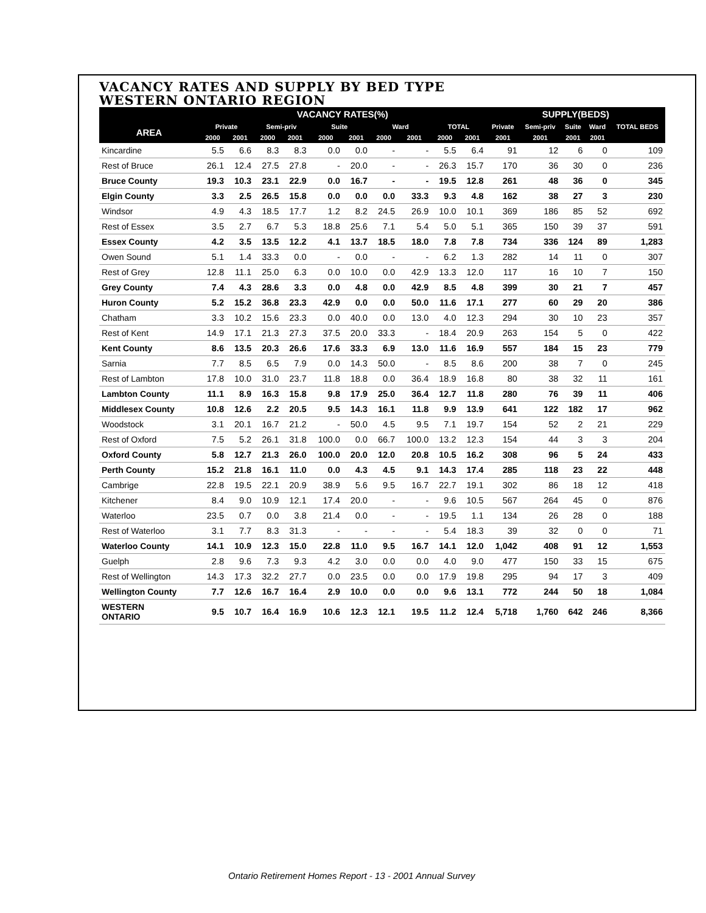VACANCY RATES AND SUPPLY BY BED TYPE
WESTERN ONTARIO REGION
| | VACANCY RATES(%) | | | | | | | | | | SUPPLY(BEDS) | | | | |
| --- | --- | --- | --- | --- | --- | --- | --- | --- | --- | --- | --- | --- | --- | --- | --- |
| AREA | Private | | Semi-priv | | Suite | | Ward | | TOTAL | | Private | Semi-priv | Suite | Ward | TOTAL BEDS |
| | 2000 | 2001 | 2000 | 2001 | 2000 | 2001 | 2000 | 2001 | 2000 | 2001 | 2001 | 2001 | 2001 | 2001 | |
| Kincardine | 5.5 | 6.6 | 8.3 | 8.3 | 0.0 | 0.0 | - | - | 5.5 | 6.4 | 91 | 12 | 6 | 0 | 109 |
| Rest of Bruce | 26.1 | 12.4 | 27.5 | 27.8 | - | 20.0 | - | - | 26.3 | 15.7 | 170 | 36 | 30 | 0 | 236 |
| Bruce County | 19.3 | 10.3 | 23.1 | 22.9 | 0.0 | 16.7 | - | - | 19.5 | 12.8 | 261 | 48 | 36 | 0 | 345 |
| Elgin County | 3.3 | 2.5 | 26.5 | 15.8 | 0.0 | 0.0 | 0.0 | 33.3 | 9.3 | 4.8 | 162 | 38 | 27 | 3 | 230 |
| Windsor | 4.9 | 4.3 | 18.5 | 17.7 | 1.2 | 8.2 | 24.5 | 26.9 | 10.0 | 10.1 | 369 | 186 | 85 | 52 | 692 |
| Rest of Essex | 3.5 | 2.7 | 6.7 | 5.3 | 18.8 | 25.6 | 7.1 | 5.4 | 5.0 | 5.1 | 365 | 150 | 39 | 37 | 591 |
| Essex County | 4.2 | 3.5 | 13.5 | 12.2 | 4.1 | 13.7 | 18.5 | 18.0 | 7.8 | 7.8 | 734 | 336 | 124 | 89 | 1,283 |
| Owen Sound | 5.1 | 1.4 | 33.3 | 0.0 | - | 0.0 | - | - | 6.2 | 1.3 | 282 | 14 | 11 | 0 | 307 |
| Rest of Grey | 12.8 | 11.1 | 25.0 | 6.3 | 0.0 | 10.0 | 0.0 | 42.9 | 13.3 | 12.0 | 117 | 16 | 10 | 7 | 150 |
| Grey County | 7.4 | 4.3 | 28.6 | 3.3 | 0.0 | 4.8 | 0.0 | 42.9 | 8.5 | 4.8 | 399 | 30 | 21 | 7 | 457 |
| Huron County | 5.2 | 15.2 | 36.8 | 23.3 | 42.9 | 0.0 | 0.0 | 50.0 | 11.6 | 17.1 | 277 | 60 | 29 | 20 | 386 |
| Chatham | 3.3 | 10.2 | 15.6 | 23.3 | 0.0 | 40.0 | 0.0 | 13.0 | 4.0 | 12.3 | 294 | 30 | 10 | 23 | 357 |
| Rest of Kent | 14.9 | 17.1 | 21.3 | 27.3 | 37.5 | 20.0 | 33.3 | - | 18.4 | 20.9 | 263 | 154 | 5 | 0 | 422 |
| Kent County | 8.6 | 13.5 | 20.3 | 26.6 | 17.6 | 33.3 | 6.9 | 13.0 | 11.6 | 16.9 | 557 | 184 | 15 | 23 | 779 |
| Sarnia | 7.7 | 8.5 | 6.5 | 7.9 | 0.0 | 14.3 | 50.0 | - | 8.5 | 8.6 | 200 | 38 | 7 | 0 | 245 |
| Rest of Lambton | 17.8 | 10.0 | 31.0 | 23.7 | 11.8 | 18.8 | 0.0 | 36.4 | 18.9 | 16.8 | 80 | 38 | 32 | 11 | 161 |
| Lambton County | 11.1 | 8.9 | 16.3 | 15.8 | 9.8 | 17.9 | 25.0 | 36.4 | 12.7 | 11.8 | 280 | 76 | 39 | 11 | 406 |
| Middlesex County | 10.8 | 12.6 | 2.2 | 20.5 | 9.5 | 14.3 | 16.1 | 11.8 | 9.9 | 13.9 | 641 | 122 | 182 | 17 | 962 |
| Woodstock | 3.1 | 20.1 | 16.7 | 21.2 | - | 50.0 | 4.5 | 9.5 | 7.1 | 19.7 | 154 | 52 | 2 | 21 | 229 |
| Rest of Oxford | 7.5 | 5.2 | 26.1 | 31.8 | 100.0 | 0.0 | 66.7 | 100.0 | 13.2 | 12.3 | 154 | 44 | 3 | 3 | 204 |
| Oxford County | 5.8 | 12.7 | 21.3 | 26.0 | 100.0 | 20.0 | 12.0 | 20.8 | 10.5 | 16.2 | 308 | 96 | 5 | 24 | 433 |
| Perth County | 15.2 | 21.8 | 16.1 | 11.0 | 0.0 | 4.3 | 4.5 | 9.1 | 14.3 | 17.4 | 285 | 118 | 23 | 22 | 448 |
| Cambrige | 22.8 | 19.5 | 22.1 | 20.9 | 38.9 | 5.6 | 9.5 | 16.7 | 22.7 | 19.1 | 302 | 86 | 18 | 12 | 418 |
| Kitchener | 8.4 | 9.0 | 10.9 | 12.1 | 17.4 | 20.0 | - | - | 9.6 | 10.5 | 567 | 264 | 45 | 0 | 876 |
| Waterloo | 23.5 | 0.7 | 0.0 | 3.8 | 21.4 | 0.0 | - | - | 19.5 | 1.1 | 134 | 26 | 28 | 0 | 188 |
| Rest of Waterloo | 3.1 | 7.7 | 8.3 | 31.3 | - | - | - | - | 5.4 | 18.3 | 39 | 32 | 0 | 0 | 71 |
| Waterloo County | 14.1 | 10.9 | 12.3 | 15.0 | 22.8 | 11.0 | 9.5 | 16.7 | 14.1 | 12.0 | 1,042 | 408 | 91 | 12 | 1,553 |
| Guelph | 2.8 | 9.6 | 7.3 | 9.3 | 4.2 | 3.0 | 0.0 | 0.0 | 4.0 | 9.0 | 477 | 150 | 33 | 15 | 675 |
| Rest of Wellington | 14.3 | 17.3 | 32.2 | 27.7 | 0.0 | 23.5 | 0.0 | 0.0 | 17.9 | 19.8 | 295 | 94 | 17 | 3 | 409 |
| Wellington County | 7.7 | 12.6 | 16.7 | 16.4 | 2.9 | 10.0 | 0.0 | 0.0 | 9.6 | 13.1 | 772 | 244 | 50 | 18 | 1,084 |
| WESTERN ONTARIO | 9.5 | 10.7 | 16.4 | 16.9 | 10.6 | 12.3 | 12.1 | 19.5 | 11.2 | 12.4 | 5,718 | 1,760 | 642 | 246 | 8,366 |
Ontario Retirement Homes Report - 13 - 2001 Annual Survey